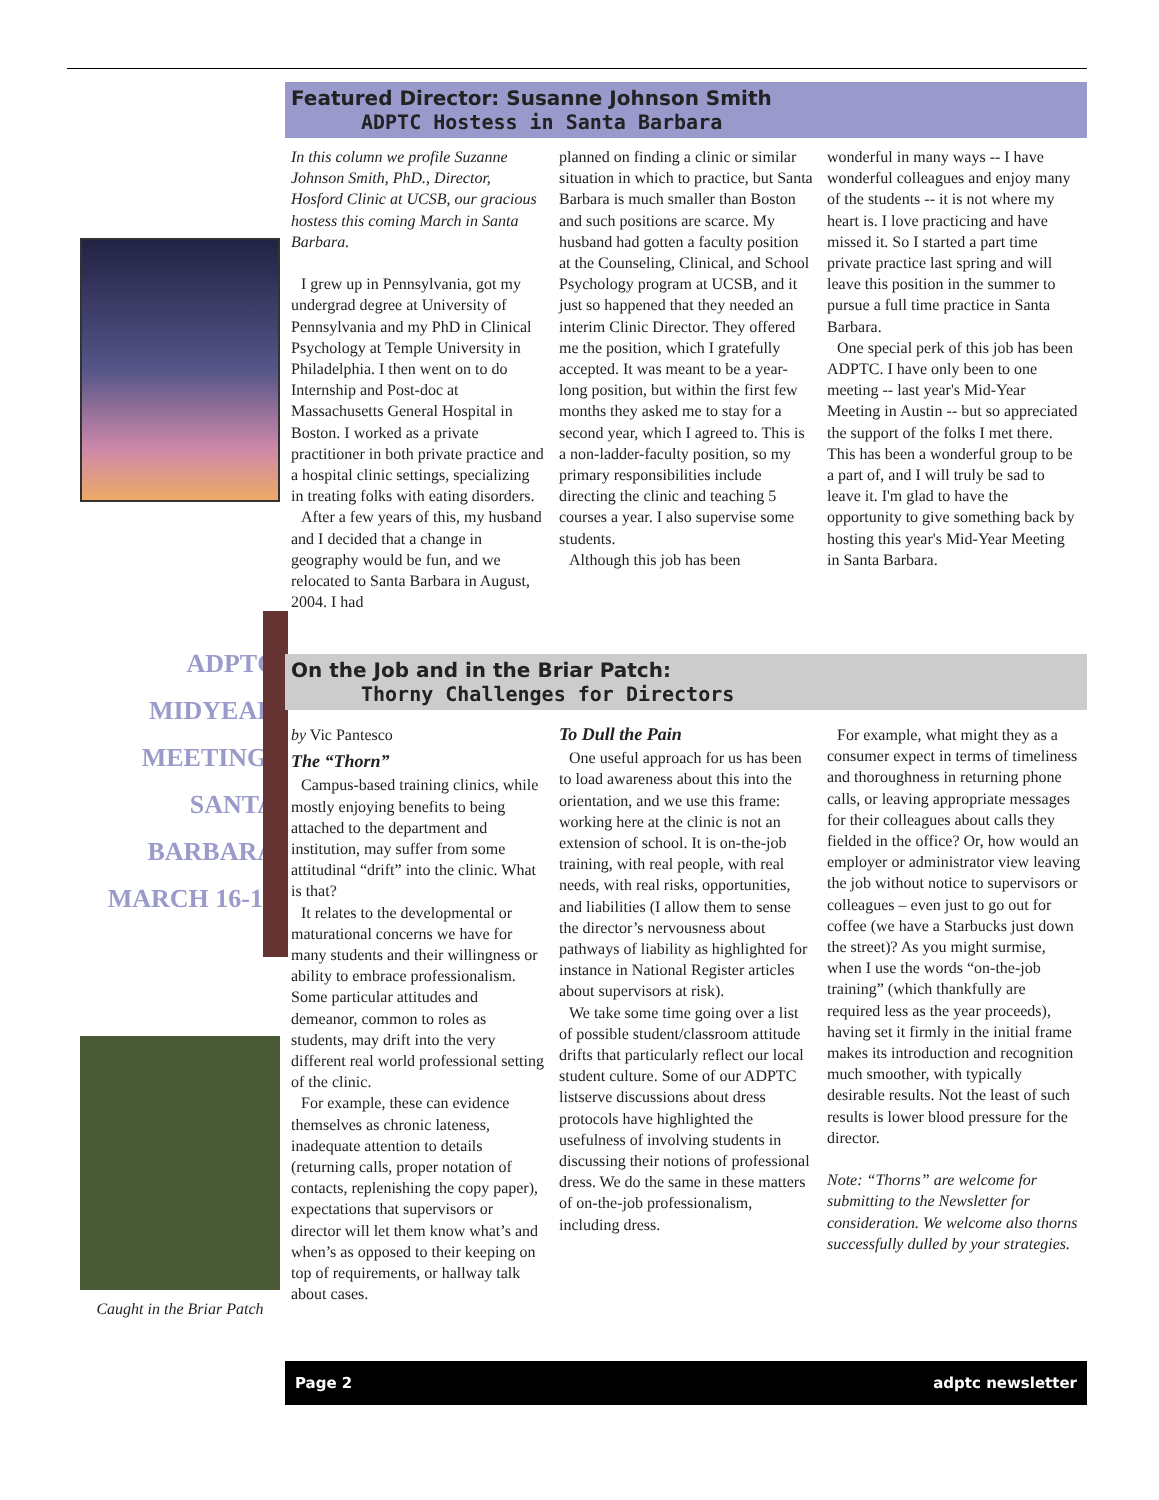ADPTC
MIDYEAR
MEETING:
SANTA
BARBARA
MARCH 16-18
Caught in the Briar Patch
Featured Director: Susanne Johnson Smith
ADPTC Hostess in Santa Barbara
In this column we profile Suzanne Johnson Smith, PhD., Director, Hosford Clinic at UCSB, our gracious hostess this coming March in Santa Barbara.
I grew up in Pennsylvania, got my undergrad degree at University of Pennsylvania and my PhD in Clinical Psychology at Temple University in Philadelphia. I then went on to do Internship and Post-doc at Massachusetts General Hospital in Boston. I worked as a private practitioner in both private practice and a hospital clinic settings, specializing in treating folks with eating disorders.
After a few years of this, my husband and I decided that a change in geography would be fun, and we relocated to Santa Barbara in August, 2004. I had
planned on finding a clinic or similar situation in which to practice, but Santa Barbara is much smaller than Boston and such positions are scarce. My husband had gotten a faculty position at the Counseling, Clinical, and School Psychology program at UCSB, and it just so happened that they needed an interim Clinic Director. They offered me the position, which I gratefully accepted. It was meant to be a year-long position, but within the first few months they asked me to stay for a second year, which I agreed to. This is a non-ladder-faculty position, so my primary responsibilities include directing the clinic and teaching 5 courses a year. I also supervise some students.
Although this job has been
wonderful in many ways -- I have wonderful colleagues and enjoy many of the students -- it is not where my heart is. I love practicing and have missed it. So I started a part time private practice last spring and will leave this position in the summer to pursue a full time practice in Santa Barbara.
One special perk of this job has been ADPTC. I have only been to one meeting -- last year's Mid-Year Meeting in Austin -- but so appreciated the support of the folks I met there. This has been a wonderful group to be a part of, and I will truly be sad to leave it. I'm glad to have the opportunity to give something back by hosting this year's Mid-Year Meeting in Santa Barbara.
On the Job and in the Briar Patch:
Thorny Challenges for Directors
by Vic Pantesco
The “Thorn”
Campus-based training clinics, while mostly enjoying benefits to being attached to the department and institution, may suffer from some attitudinal “drift” into the clinic. What is that?
It relates to the developmental or maturational concerns we have for many students and their willingness or ability to embrace professionalism. Some particular attitudes and demeanor, common to roles as students, may drift into the very different real world professional setting of the clinic.
For example, these can evidence themselves as chronic lateness, inadequate attention to details (returning calls, proper notation of contacts, replenishing the copy paper), expectations that supervisors or director will let them know what’s and when’s as opposed to their keeping on top of requirements, or hallway talk about cases.
To Dull the Pain
One useful approach for us has been to load awareness about this into the orientation, and we use this frame: working here at the clinic is not an extension of school. It is on-the-job training, with real people, with real needs, with real risks, opportunities, and liabilities (I allow them to sense the director’s nervousness about pathways of liability as highlighted for instance in National Register articles about supervisors at risk).
We take some time going over a list of possible student/classroom attitude drifts that particularly reflect our local student culture. Some of our ADPTC listserve discussions about dress protocols have highlighted the usefulness of involving students in discussing their notions of professional dress. We do the same in these matters of on-the-job professionalism, including dress.
For example, what might they as a consumer expect in terms of timeliness and thoroughness in returning phone calls, or leaving appropriate messages for their colleagues about calls they fielded in the office? Or, how would an employer or administrator view leaving the job without notice to supervisors or colleagues – even just to go out for coffee (we have a Starbucks just down the street)? As you might surmise, when I use the words “on-the-job training” (which thankfully are required less as the year proceeds), having set it firmly in the initial frame makes its introduction and recognition much smoother, with typically desirable results. Not the least of such results is lower blood pressure for the director.
Note: “Thorns” are welcome for submitting to the Newsletter for consideration. We welcome also thorns successfully dulled by your strategies.
Page 2 adptc newsletter